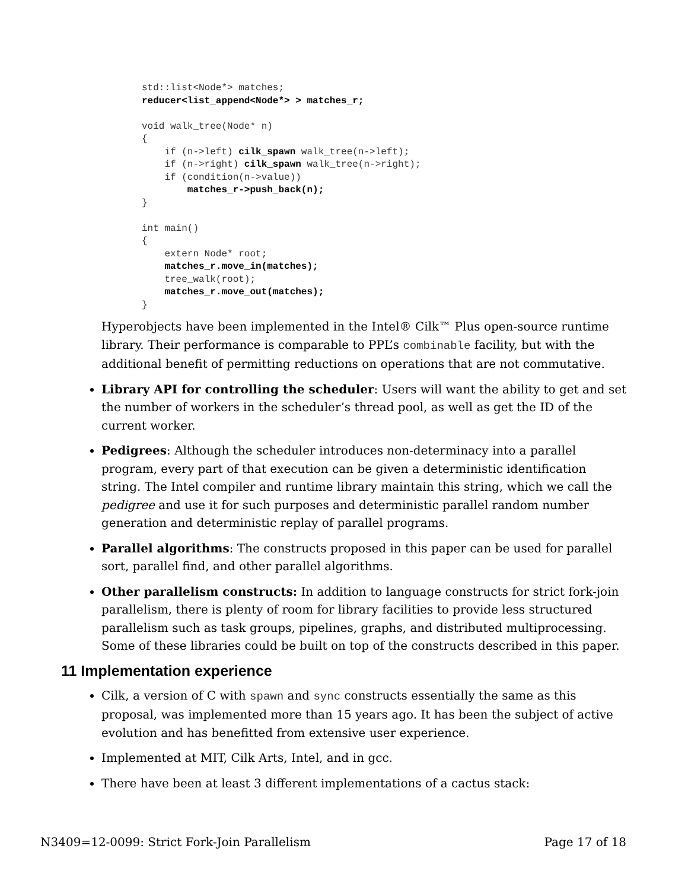std::list<Node*> matches;
reducer<list_append<Node*> > matches_r;

void walk_tree(Node* n)
{
    if (n->left) cilk_spawn walk_tree(n->left);
    if (n->right) cilk_spawn walk_tree(n->right);
    if (condition(n->value))
        matches_r->push_back(n);
}

int main()
{
    extern Node* root;
    matches_r.move_in(matches);
    tree_walk(root);
    matches_r.move_out(matches);
}
Hyperobjects have been implemented in the Intel® Cilk™ Plus open-source runtime library. Their performance is comparable to PPL’s combinable facility, but with the additional benefit of permitting reductions on operations that are not commutative.
Library API for controlling the scheduler: Users will want the ability to get and set the number of workers in the scheduler’s thread pool, as well as get the ID of the current worker.
Pedigrees: Although the scheduler introduces non-determinacy into a parallel program, every part of that execution can be given a deterministic identification string. The Intel compiler and runtime library maintain this string, which we call the pedigree and use it for such purposes and deterministic parallel random number generation and deterministic replay of parallel programs.
Parallel algorithms: The constructs proposed in this paper can be used for parallel sort, parallel find, and other parallel algorithms.
Other parallelism constructs: In addition to language constructs for strict fork-join parallelism, there is plenty of room for library facilities to provide less structured parallelism such as task groups, pipelines, graphs, and distributed multiprocessing. Some of these libraries could be built on top of the constructs described in this paper.
11 Implementation experience
Cilk, a version of C with spawn and sync constructs essentially the same as this proposal, was implemented more than 15 years ago. It has been the subject of active evolution and has benefitted from extensive user experience.
Implemented at MIT, Cilk Arts, Intel, and in gcc.
There have been at least 3 different implementations of a cactus stack:
N3409=12-0099: Strict Fork-Join Parallelism Page 17 of 18